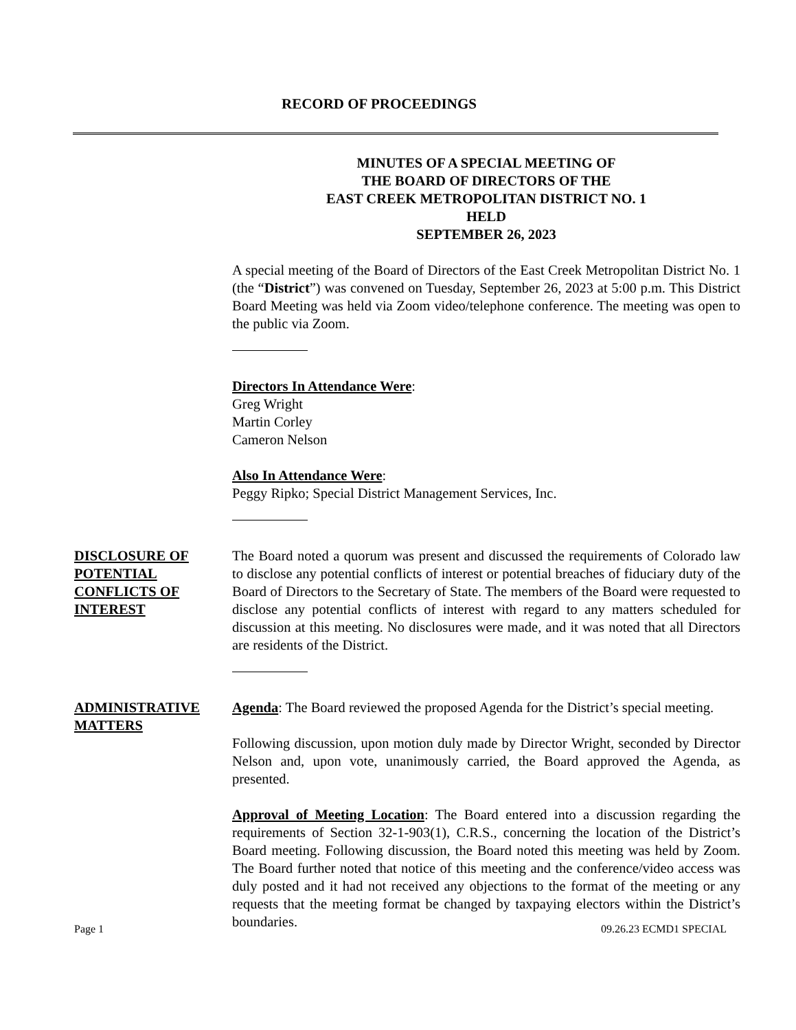RECORD OF PROCEEDINGS
MINUTES OF A SPECIAL MEETING OF
THE BOARD OF DIRECTORS OF THE
EAST CREEK METROPOLITAN DISTRICT NO. 1
HELD
SEPTEMBER 26, 2023
A special meeting of the Board of Directors of the East Creek Metropolitan District No. 1 (the “District”) was convened on Tuesday, September 26, 2023 at 5:00 p.m. This District Board Meeting was held via Zoom video/telephone conference. The meeting was open to the public via Zoom.
Directors In Attendance Were:
Greg Wright
Martin Corley
Cameron Nelson
Also In Attendance Were:
Peggy Ripko; Special District Management Services, Inc.
DISCLOSURE OF POTENTIAL CONFLICTS OF INTEREST
The Board noted a quorum was present and discussed the requirements of Colorado law to disclose any potential conflicts of interest or potential breaches of fiduciary duty of the Board of Directors to the Secretary of State. The members of the Board were requested to disclose any potential conflicts of interest with regard to any matters scheduled for discussion at this meeting. No disclosures were made, and it was noted that all Directors are residents of the District.
ADMINISTRATIVE MATTERS
Agenda: The Board reviewed the proposed Agenda for the District’s special meeting.
Following discussion, upon motion duly made by Director Wright, seconded by Director Nelson and, upon vote, unanimously carried, the Board approved the Agenda, as presented.
Approval of Meeting Location: The Board entered into a discussion regarding the requirements of Section 32-1-903(1), C.R.S., concerning the location of the District’s Board meeting. Following discussion, the Board noted this meeting was held by Zoom. The Board further noted that notice of this meeting and the conference/video access was duly posted and it had not received any objections to the format of the meeting or any requests that the meeting format be changed by taxpaying electors within the District’s boundaries.
Page 1 09.26.23 ECMD1 SPECIAL